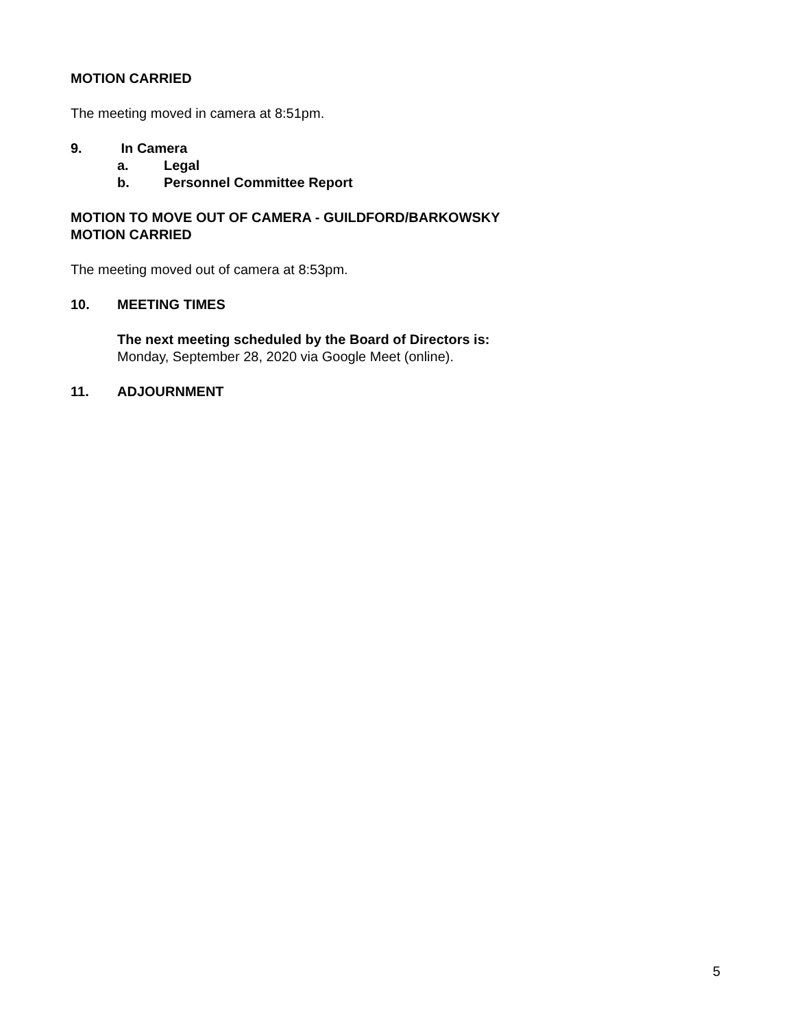MOTION CARRIED
The meeting moved in camera at 8:51pm.
9. In Camera
a. Legal
b. Personnel Committee Report
MOTION TO MOVE OUT OF CAMERA - GUILDFORD/BARKOWSKY
MOTION CARRIED
The meeting moved out of camera at 8:53pm.
10. MEETING TIMES
The next meeting scheduled by the Board of Directors is:
Monday, September 28, 2020 via Google Meet (online).
11. ADJOURNMENT
5